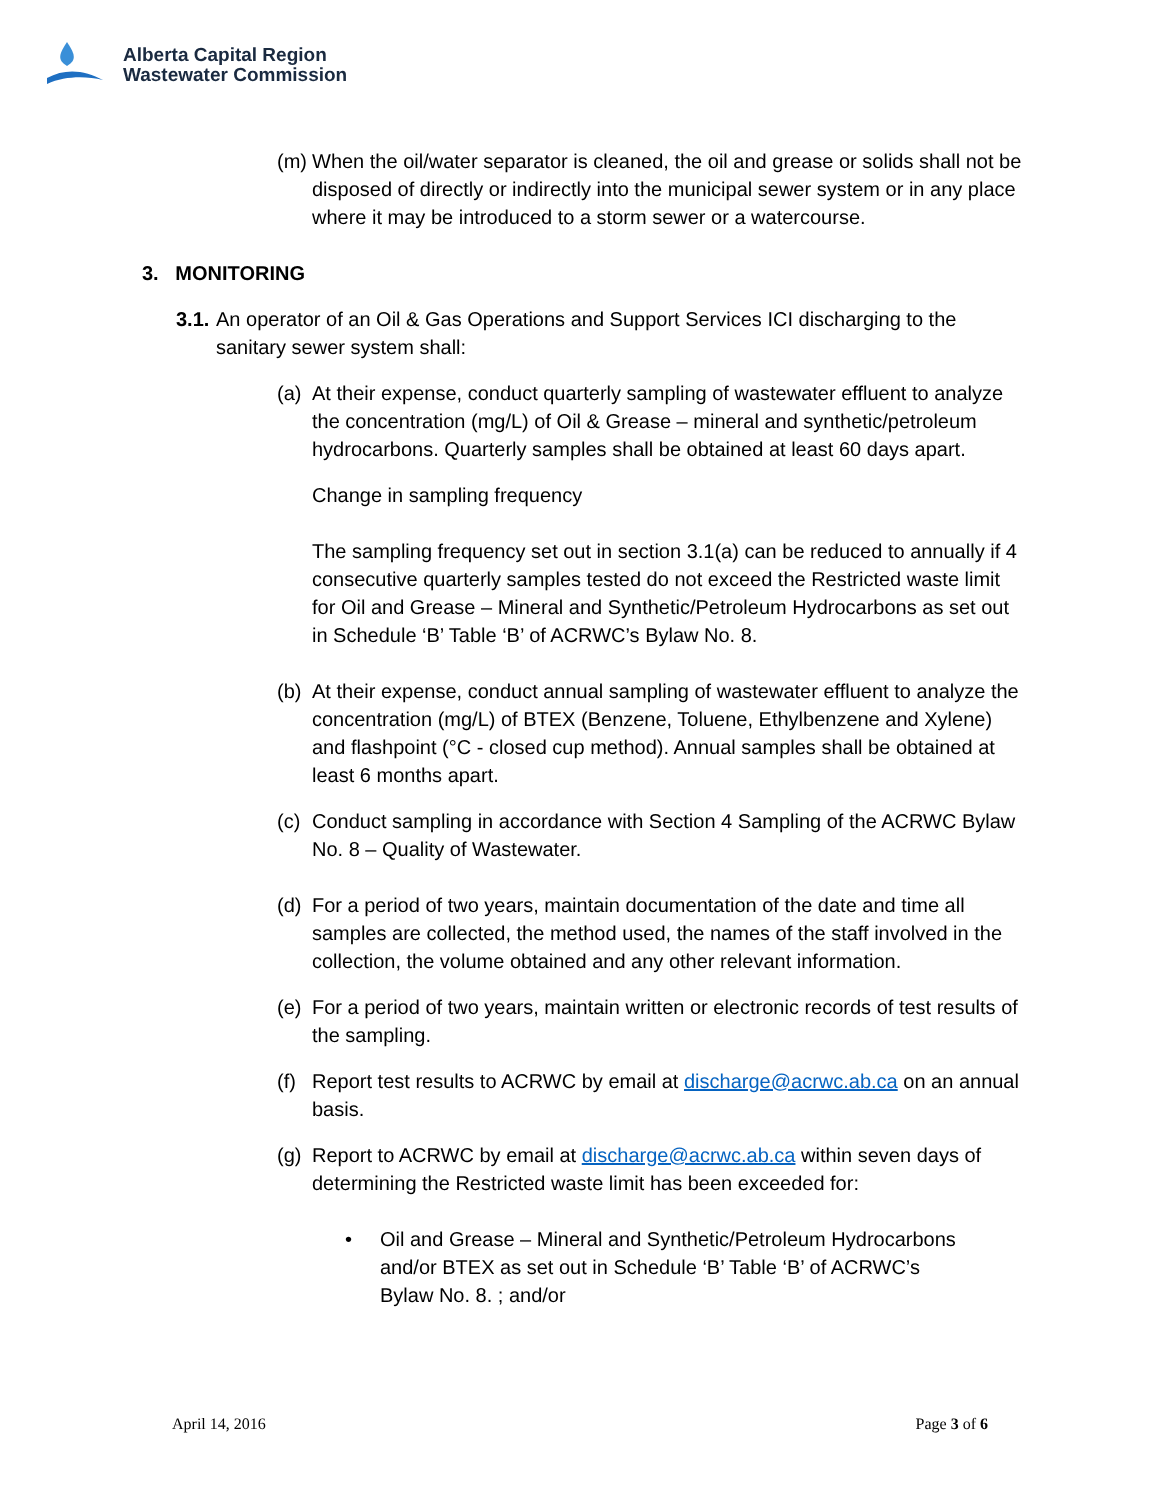Alberta Capital Region
Wastewater Commission
(m)
When the oil/water separator is cleaned, the oil and grease or solids shall not be disposed of directly or indirectly into the municipal sewer system or in any place where it may be introduced to a storm sewer or a watercourse.
3. MONITORING
3.1.
An operator of an Oil & Gas Operations and Support Services ICI discharging to the sanitary sewer system shall:
(a)
At their expense, conduct quarterly sampling of wastewater effluent to analyze the concentration (mg/L) of Oil & Grease – mineral and synthetic/petroleum hydrocarbons. Quarterly samples shall be obtained at least 60 days apart.
Change in sampling frequency
The sampling frequency set out in section 3.1(a) can be reduced to annually if 4 consecutive quarterly samples tested do not exceed the Restricted waste limit for Oil and Grease – Mineral and Synthetic/Petroleum Hydrocarbons as set out in Schedule ‘B’ Table ‘B’ of ACRWC’s Bylaw No. 8.
(b)
At their expense, conduct annual sampling of wastewater effluent to analyze the concentration (mg/L) of BTEX (Benzene, Toluene, Ethylbenzene and Xylene) and flashpoint (°C - closed cup method). Annual samples shall be obtained at least 6 months apart.
(c)
Conduct sampling in accordance with Section 4 Sampling of the ACRWC Bylaw No. 8 – Quality of Wastewater.
(d)
For a period of two years, maintain documentation of the date and time all samples are collected, the method used, the names of the staff involved in the collection, the volume obtained and any other relevant information.
(e)
For a period of two years, maintain written or electronic records of test results of the sampling.
(f)
Report test results to ACRWC by email at discharge@acrwc.ab.ca on an annual basis.
(g)
Report to ACRWC by email at discharge@acrwc.ab.ca within seven days of determining the Restricted waste limit has been exceeded for:
• Oil and Grease – Mineral and Synthetic/Petroleum Hydrocarbons and/or BTEX as set out in Schedule ‘B’ Table ‘B’ of ACRWC’s Bylaw No. 8. ; and/or
April 14, 2016 Page 3 of 6